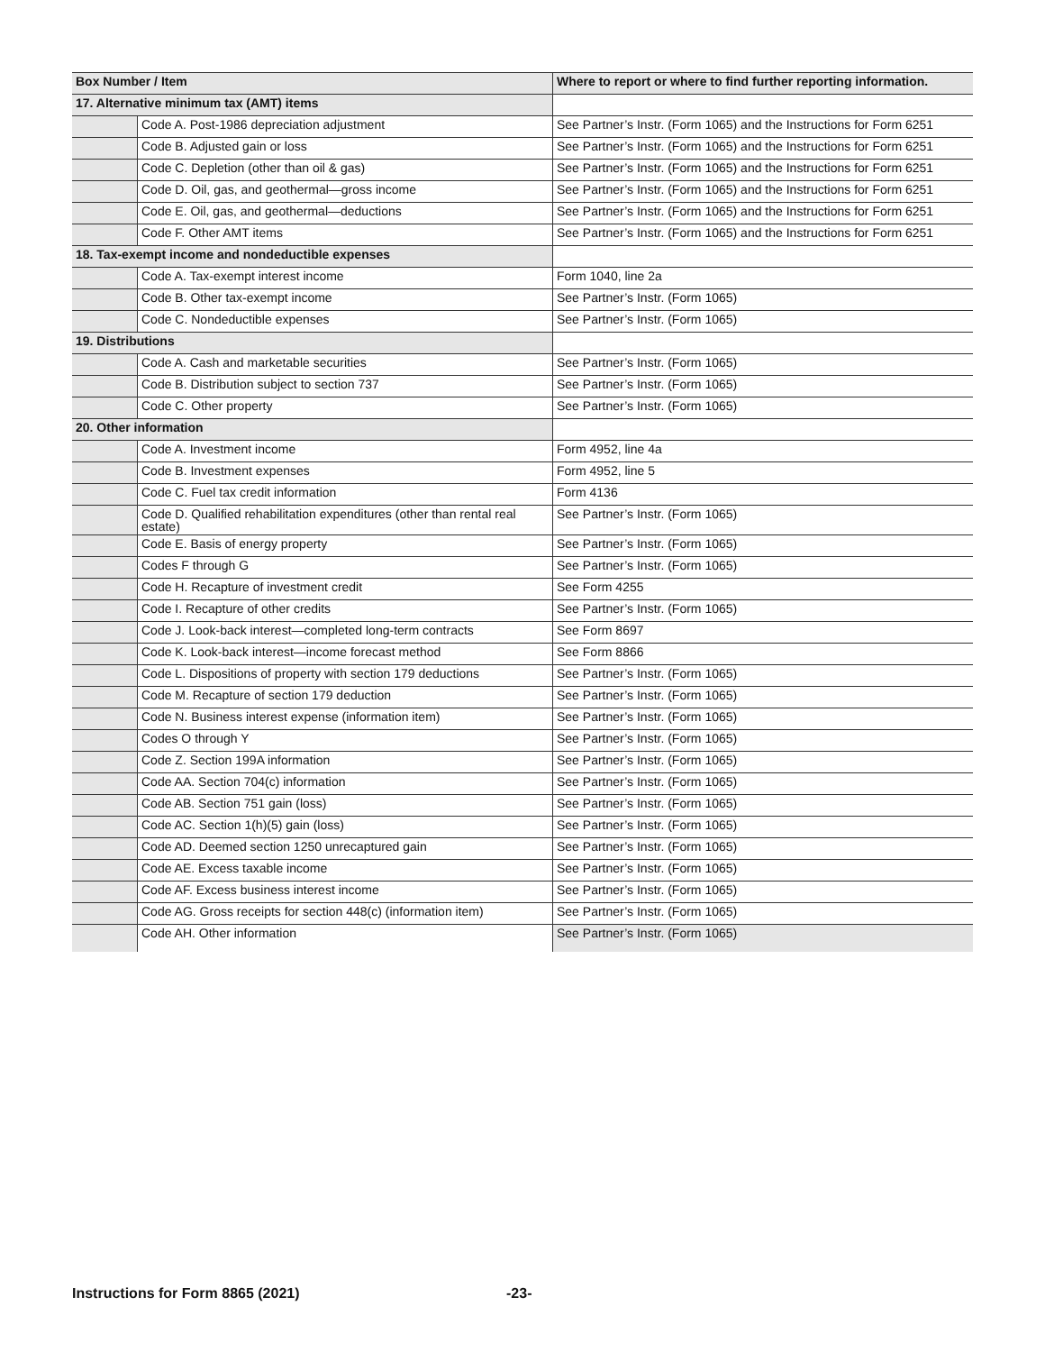| Box Number / Item | | Where to report or where to find further reporting information. |
| --- | --- | --- |
| 17. Alternative minimum tax (AMT) items | | |
| | Code A. Post-1986 depreciation adjustment | See Partner’s Instr. (Form 1065) and the Instructions for Form 6251 |
| | Code B. Adjusted gain or loss | See Partner’s Instr. (Form 1065) and the Instructions for Form 6251 |
| | Code C. Depletion (other than oil & gas) | See Partner’s Instr. (Form 1065) and the Instructions for Form 6251 |
| | Code D. Oil, gas, and geothermal—gross income | See Partner’s Instr. (Form 1065) and the Instructions for Form 6251 |
| | Code E. Oil, gas, and geothermal—deductions | See Partner’s Instr. (Form 1065) and the Instructions for Form 6251 |
| | Code F. Other AMT items | See Partner’s Instr. (Form 1065) and the Instructions for Form 6251 |
| 18. Tax-exempt income and nondeductible expenses | | |
| | Code A. Tax-exempt interest income | Form 1040, line 2a |
| | Code B. Other tax-exempt income | See Partner’s Instr. (Form 1065) |
| | Code C. Nondeductible expenses | See Partner’s Instr. (Form 1065) |
| 19. Distributions | | |
| | Code A. Cash and marketable securities | See Partner’s Instr. (Form 1065) |
| | Code B. Distribution subject to section 737 | See Partner’s Instr. (Form 1065) |
| | Code C. Other property | See Partner’s Instr. (Form 1065) |
| 20. Other information | | |
| | Code A. Investment income | Form 4952, line 4a |
| | Code B. Investment expenses | Form 4952, line 5 |
| | Code C. Fuel tax credit information | Form 4136 |
| | Code D. Qualified rehabilitation expenditures (other than rental real estate) | See Partner’s Instr. (Form 1065) |
| | Code E. Basis of energy property | See Partner’s Instr. (Form 1065) |
| | Codes F through G | See Partner’s Instr. (Form 1065) |
| | Code H. Recapture of investment credit | See Form 4255 |
| | Code I. Recapture of other credits | See Partner’s Instr. (Form 1065) |
| | Code J. Look-back interest—completed long-term contracts | See Form 8697 |
| | Code K. Look-back interest—income forecast method | See Form 8866 |
| | Code L. Dispositions of property with section 179 deductions | See Partner’s Instr. (Form 1065) |
| | Code M. Recapture of section 179 deduction | See Partner’s Instr. (Form 1065) |
| | Code N. Business interest expense (information item) | See Partner’s Instr. (Form 1065) |
| | Codes O through Y | See Partner’s Instr. (Form 1065) |
| | Code Z. Section 199A information | See Partner’s Instr. (Form 1065) |
| | Code AA. Section 704(c) information | See Partner’s Instr. (Form 1065) |
| | Code AB. Section 751 gain (loss) | See Partner’s Instr. (Form 1065) |
| | Code AC. Section 1(h)(5) gain (loss) | See Partner’s Instr. (Form 1065) |
| | Code AD. Deemed section 1250 unrecaptured gain | See Partner’s Instr. (Form 1065) |
| | Code AE. Excess taxable income | See Partner’s Instr. (Form 1065) |
| | Code AF. Excess business interest income | See Partner’s Instr. (Form 1065) |
| | Code AG. Gross receipts for section 448(c) (information item) | See Partner’s Instr. (Form 1065) |
| | Code AH. Other information | See Partner’s Instr. (Form 1065) |
Instructions for Form 8865 (2021) -23-